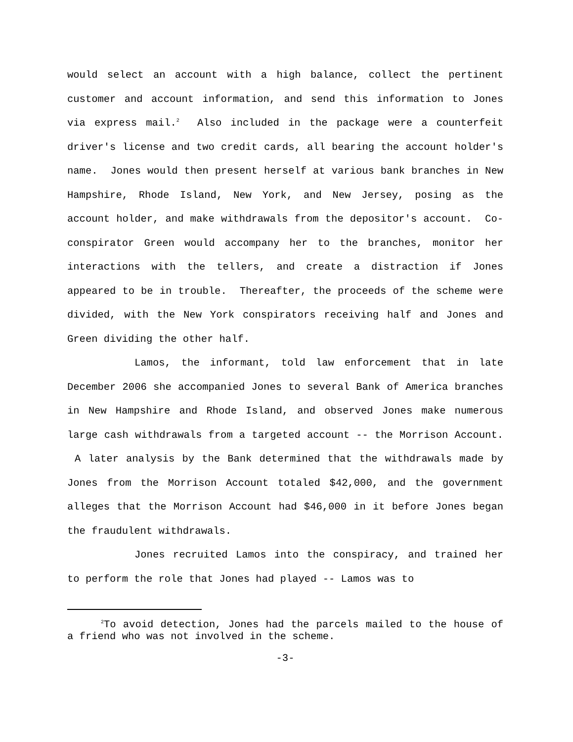would select an account with a high balance, collect the pertinent customer and account information, and send this information to Jones via express mail.<sup>2</sup> Also included in the package were a counterfeit driver's license and two credit cards, all bearing the account holder's name. Jones would then present herself at various bank branches in New Hampshire, Rhode Island, New York, and New Jersey, posing as the account holder, and make withdrawals from the depositor's account. Co-conspirator Green would accompany her to the branches, monitor her interactions with the tellers, and create a distraction if Jones appeared to be in trouble. Thereafter, the proceeds of the scheme were divided, with the New York conspirators receiving half and Jones and Green dividing the other half.
Lamos, the informant, told law enforcement that in late December 2006 she accompanied Jones to several Bank of America branches in New Hampshire and Rhode Island, and observed Jones make numerous large cash withdrawals from a targeted account -- the Morrison Account. A later analysis by the Bank determined that the withdrawals made by Jones from the Morrison Account totaled $42,000, and the government alleges that the Morrison Account had $46,000 in it before Jones began the fraudulent withdrawals.
Jones recruited Lamos into the conspiracy, and trained her to perform the role that Jones had played -- Lamos was to
<sup>2</sup> To avoid detection, Jones had the parcels mailed to the house of a friend who was not involved in the scheme.
-3-